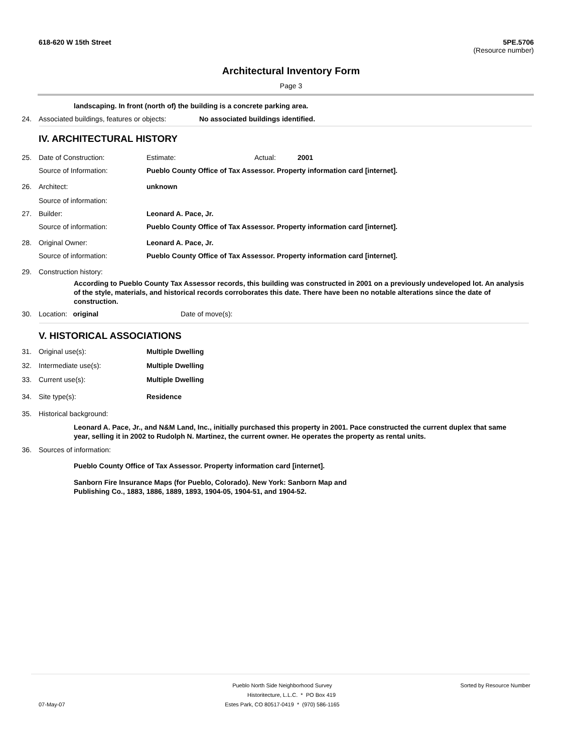618-620 W 15th Street 5PE.5706
(Resource number)
Architectural Inventory Form
Page 3
landscaping. In front (north of) the building is a concrete parking area.
24. Associated buildings, features or objects:
No associated buildings identified.
IV. ARCHITECTURAL HISTORY
25. Date of Construction: Estimate: Actual: 2001
Source of Information: Pueblo County Office of Tax Assessor. Property information card [internet].
26. Architect: unknown
Source of information:
27. Builder: Leonard A. Pace, Jr.
Source of information: Pueblo County Office of Tax Assessor. Property information card [internet].
28. Original Owner: Leonard A. Pace, Jr.
Source of information: Pueblo County Office of Tax Assessor. Property information card [internet].
29. Construction history:
According to Pueblo County Tax Assessor records, this building was constructed in 2001 on a previously undeveloped lot. An analysis of the style, materials, and historical records corroborates this date. There have been no notable alterations since the date of construction.
30. Location: original Date of move(s):
V. HISTORICAL ASSOCIATIONS
31. Original use(s): Multiple Dwelling
32. Intermediate use(s): Multiple Dwelling
33. Current use(s): Multiple Dwelling
34. Site type(s): Residence
35. Historical background:
Leonard A. Pace, Jr., and N&M Land, Inc., initially purchased this property in 2001. Pace constructed the current duplex that same year, selling it in 2002 to Rudolph N. Martinez, the current owner. He operates the property as rental units.
36. Sources of information:
Pueblo County Office of Tax Assessor. Property information card [internet].
Sanborn Fire Insurance Maps (for Pueblo, Colorado). New York: Sanborn Map and Publishing Co., 1883, 1886, 1889, 1893, 1904-05, 1904-51, and 1904-52.
Pueblo North Side Neighborhood Survey Sorted by Resource Number
Historitecture, L.L.C. * PO Box 419
07-May-07 Estes Park, CO 80517-0419 * (970) 586-1165